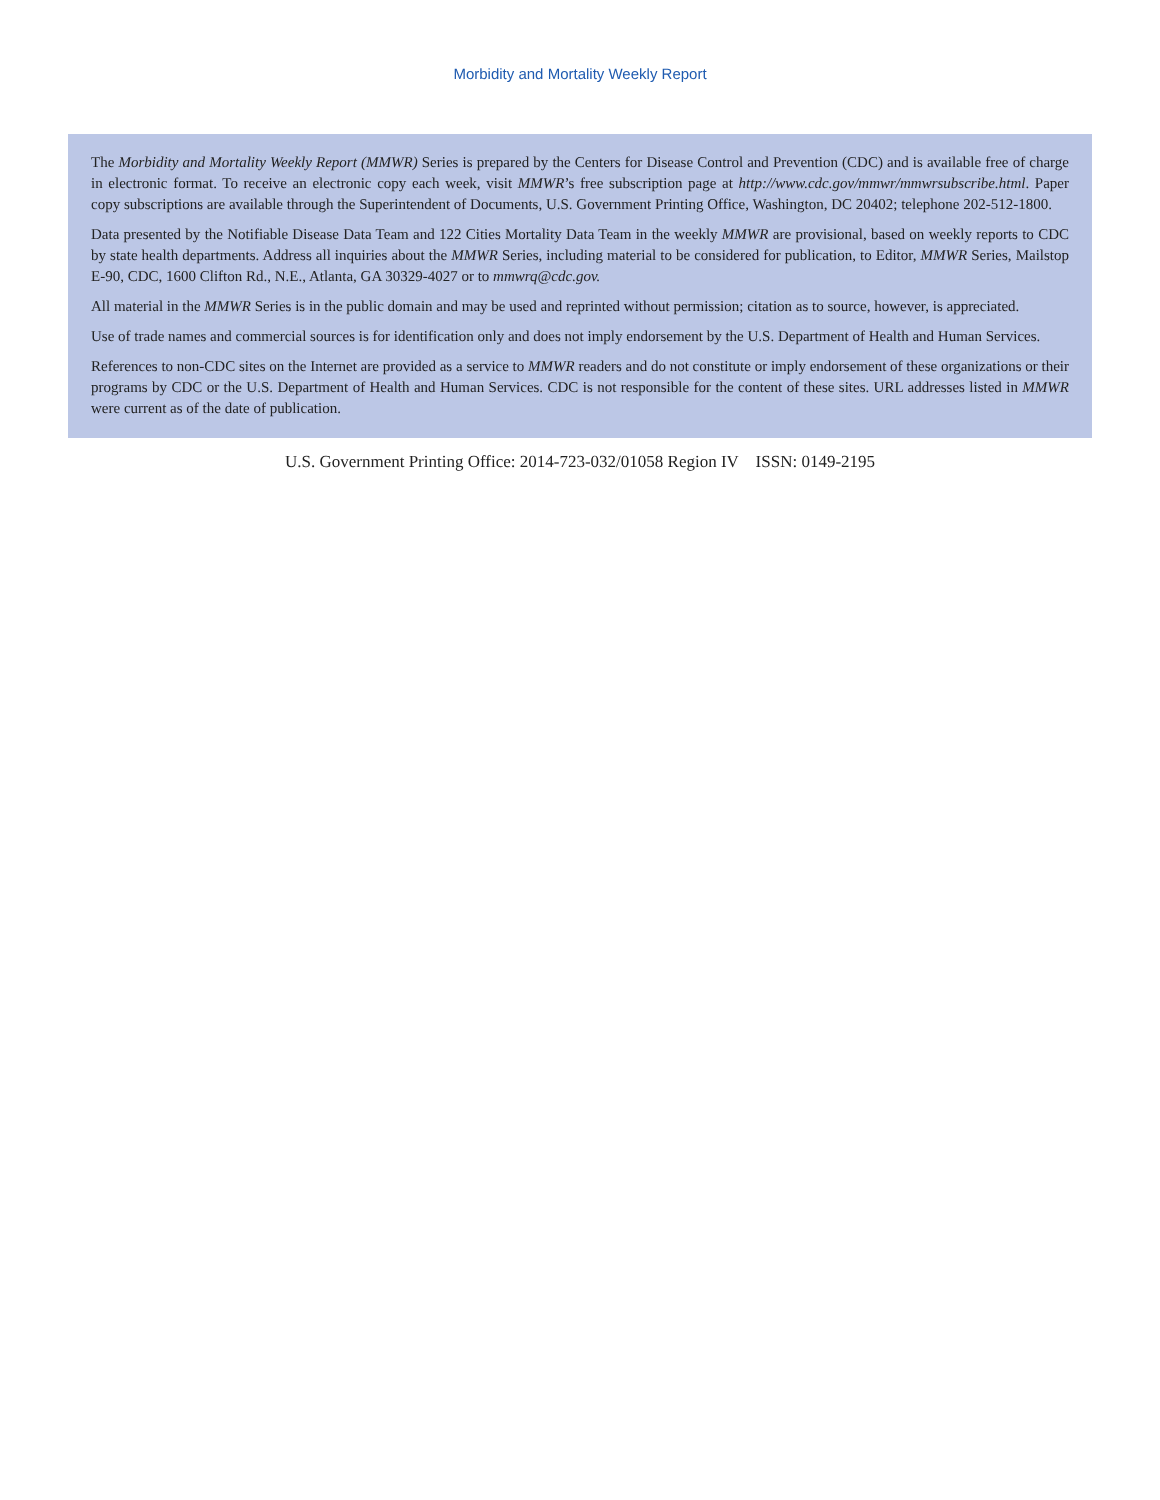Morbidity and Mortality Weekly Report
The Morbidity and Mortality Weekly Report (MMWR) Series is prepared by the Centers for Disease Control and Prevention (CDC) and is available free of charge in electronic format. To receive an electronic copy each week, visit MMWR’s free subscription page at http://www.cdc.gov/mmwr/mmwrsubscribe.html. Paper copy subscriptions are available through the Superintendent of Documents, U.S. Government Printing Office, Washington, DC 20402; telephone 202-512-1800.
Data presented by the Notifiable Disease Data Team and 122 Cities Mortality Data Team in the weekly MMWR are provisional, based on weekly reports to CDC by state health departments. Address all inquiries about the MMWR Series, including material to be considered for publication, to Editor, MMWR Series, Mailstop E-90, CDC, 1600 Clifton Rd., N.E., Atlanta, GA 30329-4027 or to mmwrq@cdc.gov.
All material in the MMWR Series is in the public domain and may be used and reprinted without permission; citation as to source, however, is appreciated.
Use of trade names and commercial sources is for identification only and does not imply endorsement by the U.S. Department of Health and Human Services.
References to non-CDC sites on the Internet are provided as a service to MMWR readers and do not constitute or imply endorsement of these organizations or their programs by CDC or the U.S. Department of Health and Human Services. CDC is not responsible for the content of these sites. URL addresses listed in MMWR were current as of the date of publication.
U.S. Government Printing Office: 2014-723-032/01058 Region IV ISSN: 0149-2195